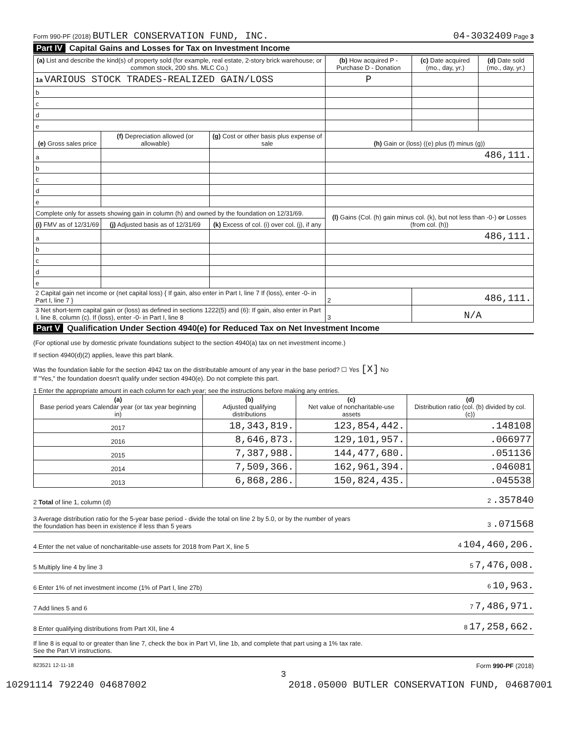Form 990-PF (2018) BUTLER CONSERVATION FUND, INC. 04-3032409 Page 3
Part IV Capital Gains and Losses for Tax on Investment Income
| (a) List and describe the kind(s) of property sold (for example, real estate, 2-story brick warehouse; or common stock, 200 shs. MLC Co.) | | | (b) How acquired P - Purchase D - Donation | (c) Date acquired (mo., day, yr.) | (d) Date sold (mo., day, yr.) |
| --- | --- | --- | --- | --- | --- |
| 1a VARIOUS STOCK TRADES-REALIZED GAIN/LOSS | | | P | | |
| b | | | | | |
| c | | | | | |
| d | | | | | |
| e | | | | | |
| (e) Gross sales price | (f) Depreciation allowed (or allowable) | (g) Cost or other basis plus expense of sale | (h) Gain or (loss) ((e) plus (f) minus (g)) | | |
| a | | | 486,111. | | |
| b | | | | | |
| c | | | | | |
| d | | | | | |
| e | | | | | |
| Complete only for assets showing gain in column (h) and owned by the foundation on 12/31/69. | | | (l) Gains (Col. (h) gain minus col. (k), but not less than -0-) or Losses (from col. (h)) | | |
| (i) FMV as of 12/31/69 | (j) Adjusted basis as of 12/31/69 | (k) Excess of col. (i) over col. (j), if any | | | |
| a | | | 486,111. | | |
| b | | | | | |
| c | | | | | |
| d | | | | | |
| e | | | | | |
| 2 Capital gain net income or (net capital loss) { If gain, also enter in Part I, line 7 If (loss), enter -0- in Part I, line 7 } | | | 2 | 486,111. | |
| 3 Net short-term capital gain or (loss) as defined in sections 1222(5) and (6): If gain, also enter in Part I, line 8, column (c). If (loss), enter -0- in Part I, line 8 | | | 3 | N/A | |
Part V Qualification Under Section 4940(e) for Reduced Tax on Net Investment Income
(For optional use by domestic private foundations subject to the section 4940(a) tax on net investment income.)
If section 4940(d)(2) applies, leave this part blank.
Was the foundation liable for the section 4942 tax on the distributable amount of any year in the base period? ☐ Yes [X] No
If "Yes," the foundation doesn't qualify under section 4940(e). Do not complete this part.
1 Enter the appropriate amount in each column for each year; see the instructions before making any entries.
| (a) Base period years Calendar year (or tax year beginning in) | (b) Adjusted qualifying distributions | (c) Net value of noncharitable-use assets | (d) Distribution ratio (col. (b) divided by col. (c)) |
| --- | --- | --- | --- |
| 2017 | 18,343,819. | 123,854,442. | .148108 |
| 2016 | 8,646,873. | 129,101,957. | .066977 |
| 2015 | 7,387,988. | 144,477,680. | .051136 |
| 2014 | 7,509,366. | 162,961,394. | .046081 |
| 2013 | 6,868,286. | 150,824,435. | .045538 |
2 Total of line 1, column (d) 2 .357840
3 Average distribution ratio for the 5-year base period - divide the total on line 2 by 5.0, or by the number of years
the foundation has been in existence if less than 5 years 3 .071568
4 Enter the net value of noncharitable-use assets for 2018 from Part X, line 5 4 104,460,206.
5 Multiply line 4 by line 3 5 7,476,008.
6 Enter 1% of net investment income (1% of Part I, line 27b) 6 10,963.
7 Add lines 5 and 6 7 7,486,971.
8 Enter qualifying distributions from Part XII, line 4 8 17,258,662.
If line 8 is equal to or greater than line 7, check the box in Part VI, line 1b, and complete that part using a 1% tax rate.
See the Part VI instructions.
823521 12-11-18 Form 990-PF (2018)
3
10291114 792240 04687002 2018.05000 BUTLER CONSERVATION FUND, 04687001